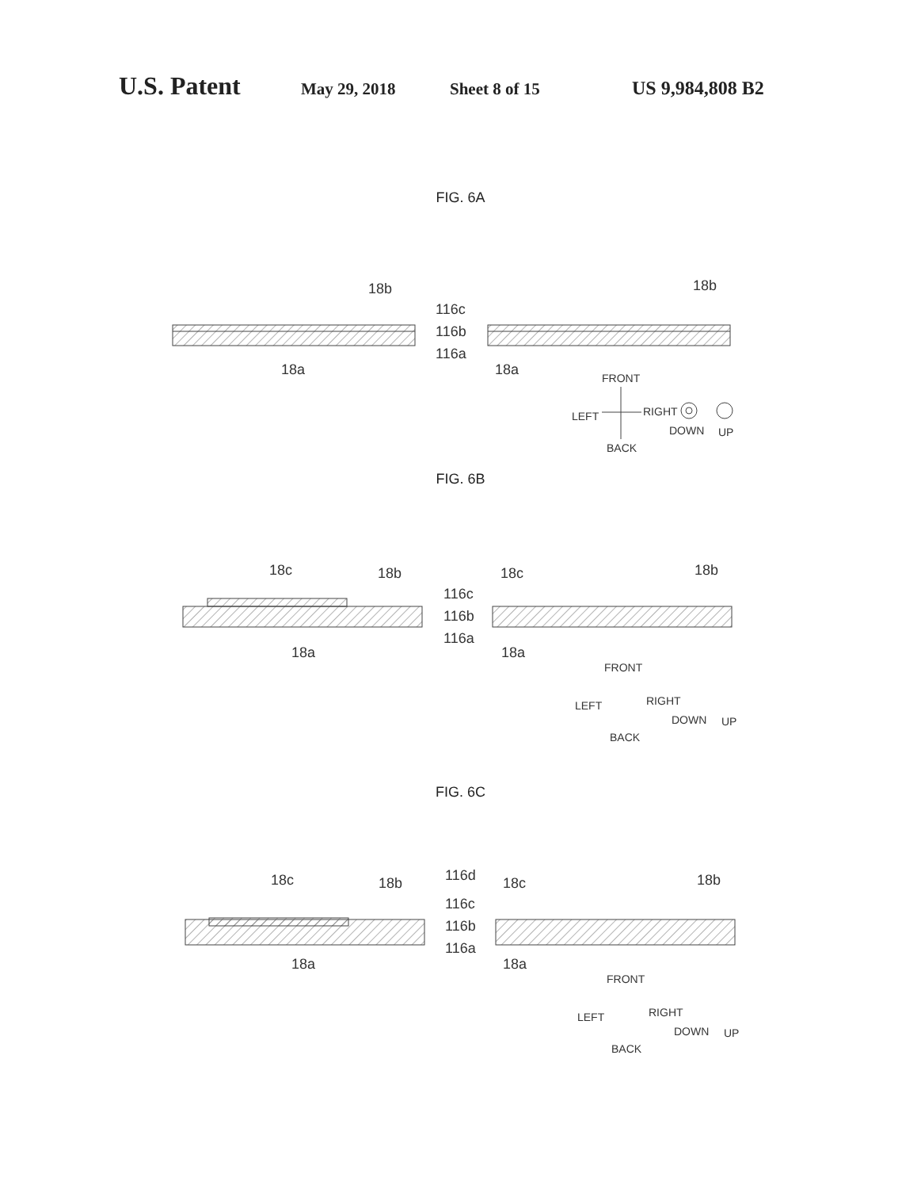U.S. Patent May 29, 2018 Sheet 8 of 15 US 9,984,808 B2
FIG. 6A
18b
18b
116c
116b
116a
18a
18a
FRONT
LEFT
RIGHT
DOWN
UP
BACK
FIG. 6B
18c
18b
18c
18b
116c
116b
116a
18a
18a
FRONT
LEFT
RIGHT
DOWN
UP
BACK
FIG. 6C
18c
18b
116d
18c
18b
116c
116b
116a
18a
18a
FRONT
LEFT
RIGHT
DOWN
UP
BACK